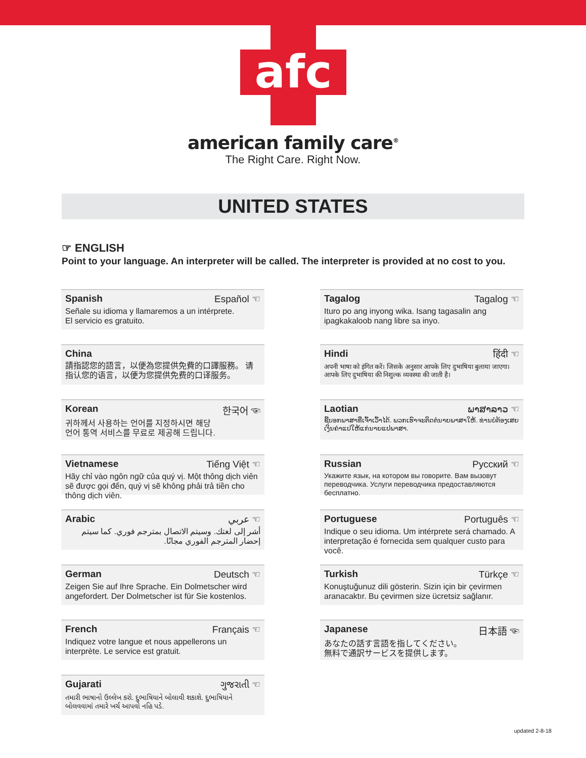afc
american family care<sup>®</sup>
The Right Care. Right Now.
UNITED STATES
☞ ENGLISH
Point to your language. An interpreter will be called. The interpreter is provided at no cost to you.
Spanish Español
Señale su idioma y llamaremos a un intérprete.
El servicio es gratuito.
Tagalog Tagalog
Ituro po ang inyong wika. Isang tagasalin ang
ipagkakaloob nang libre sa inyo.
China
請指認您的語言，以便為您提供免費的口譯服務。 请指认您的语言，以便为您提供免费的口译服务。
Hindi हिंदी
अपनी भाषा को इंगित करें। जिसके अनुसार आपके लिए दुभाषिया बुलाया जाएगा। आपके लिए दुभाषिया की निशुल्क व्यवस्था की जाती है।
Korean 한국어
귀하께서 사용하는 언어를 지정하시면 해당
언어 통역 서비스를 무료로 제공해 드립니다.
Laotian ພາສາລາວ
ຊີ້ບອກພາສາທີ່ເຈົ້າເວົ້າໄດ້. ພວກເຮົາຈະຕິດຕໍ່ນາຍພາສາໃຫ້. ທ່ານບໍ່ຕ້ອງເສຍເງິນຄ່າແປໃຫ້ແກ່ນາຍແປພາສາ.
Vietnamese Tiếng Việt
Hãy chỉ vào ngôn ngữ của quý vị. Một thông dịch viên sẽ được gọi đến, quý vị sẽ không phải trả tiền cho thông dịch viên.
Russian Русский
Укажите язык, на котором вы говорите. Вам вызовут переводчика. Услуги переводчика предоставляются бесплатно.
Arabic عربي
أشر إلى لغتك. وسيتم الاتصال بمترجم فوري. كما سيتم إحضار المترجم الفوري مجانًا.
Portuguese Português
Indique o seu idioma. Um intérprete será chamado. A interpretação é fornecida sem qualquer custo para você.
German Deutsch
Zeigen Sie auf Ihre Sprache. Ein Dolmetscher wird angefordert. Der Dolmetscher ist für Sie kostenlos.
Turkish Türkçe
Konuştuğunuz dili gösterin. Sizin için bir çevirmen aranacaktır. Bu çevirmen size ücretsiz sağlanır.
French Français
Indiquez votre langue et nous appellerons un interprète. Le service est gratuit.
Japanese 日本語
あなたの話す言語を指してください。
無料で通訳サービスを提供します。
Gujarati ગુજરાતી
તમારી ભાષાનો ઉલ્લેખ કરો. દુભાષિયાને બોલાવી શકાશે. દુભાષિયાને બોલવવામાં તમારે ખર્ચ આપવો નહિ પડે.
updated 2-8-18